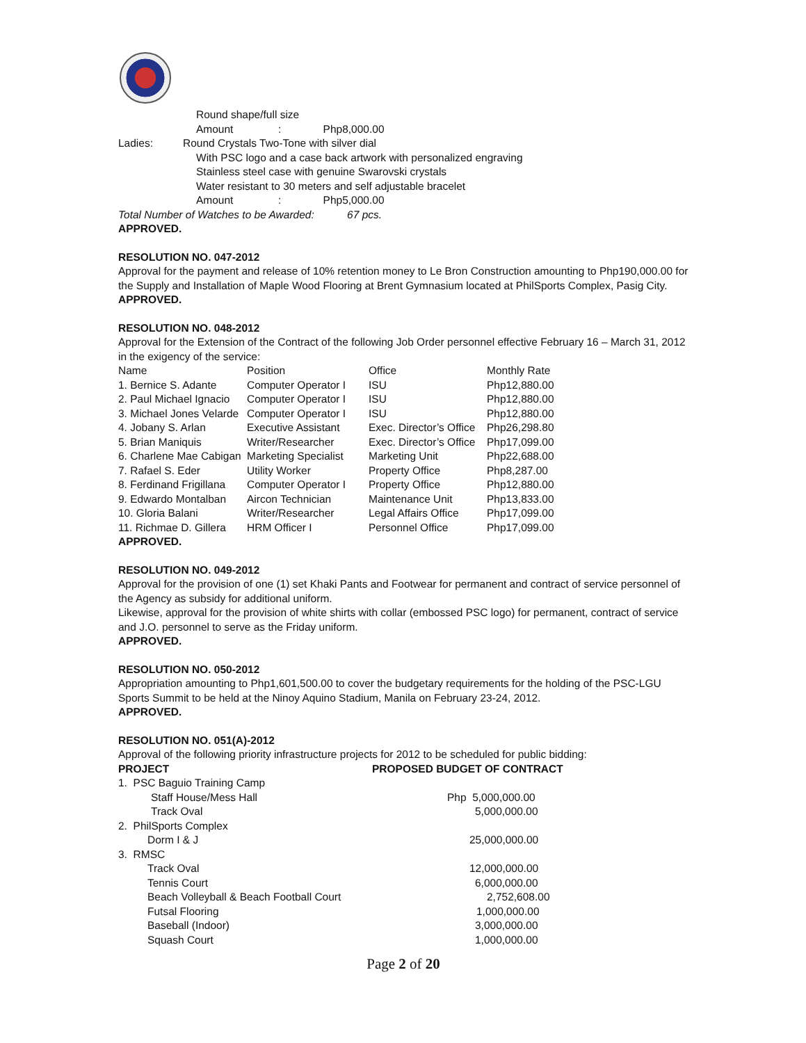Round shape/full size
Amount : Php8,000.00
Ladies: Round Crystals Two-Tone with silver dial
With PSC logo and a case back artwork with personalized engraving
Stainless steel case with genuine Swarovski crystals
Water resistant to 30 meters and self adjustable bracelet
Amount : Php5,000.00
Total Number of Watches to be Awarded: 67 pcs.
APPROVED.
RESOLUTION NO. 047-2012
Approval for the payment and release of 10% retention money to Le Bron Construction amounting to Php190,000.00 for the Supply and Installation of Maple Wood Flooring at Brent Gymnasium located at PhilSports Complex, Pasig City.
APPROVED.
RESOLUTION NO. 048-2012
Approval for the Extension of the Contract of the following Job Order personnel effective February 16 – March 31, 2012 in the exigency of the service:
| Name | Position | Office | Monthly Rate |
| --- | --- | --- | --- |
| 1. Bernice S. Adante | Computer Operator I | ISU | Php12,880.00 |
| 2. Paul Michael Ignacio | Computer Operator I | ISU | Php12,880.00 |
| 3. Michael Jones Velarde | Computer Operator I | ISU | Php12,880.00 |
| 4. Jobany S. Arlan | Executive Assistant | Exec. Director’s Office | Php26,298.80 |
| 5. Brian Maniquis | Writer/Researcher | Exec. Director’s Office | Php17,099.00 |
| 6. Charlene Mae Cabigan | Marketing Specialist | Marketing Unit | Php22,688.00 |
| 7. Rafael S. Eder | Utility Worker | Property Office | Php8,287.00 |
| 8. Ferdinand Frigillana | Computer Operator I | Property Office | Php12,880.00 |
| 9. Edwardo Montalban | Aircon Technician | Maintenance Unit | Php13,833.00 |
| 10. Gloria Balani | Writer/Researcher | Legal Affairs Office | Php17,099.00 |
| 11. Richmae D. Gillera | HRM Officer I | Personnel Office | Php17,099.00 |
APPROVED.
RESOLUTION NO. 049-2012
Approval for the provision of one (1) set Khaki Pants and Footwear for permanent and contract of service personnel of the Agency as subsidy for additional uniform.
Likewise, approval for the provision of white shirts with collar (embossed PSC logo) for permanent, contract of service and J.O. personnel to serve as the Friday uniform.
APPROVED.
RESOLUTION NO. 050-2012
Appropriation amounting to Php1,601,500.00 to cover the budgetary requirements for the holding of the PSC-LGU Sports Summit to be held at the Ninoy Aquino Stadium, Manila on February 23-24, 2012.
APPROVED.
RESOLUTION NO. 051(A)-2012
Approval of the following priority infrastructure projects for 2012 to be scheduled for public bidding:
| PROJECT | PROPOSED BUDGET OF CONTRACT |
| --- | --- |
| 1. PSC Baguio Training Camp | |
| Staff House/Mess Hall | Php 5,000,000.00 |
| Track Oval | 5,000,000.00 |
| 2. PhilSports Complex | |
| Dorm I & J | 25,000,000.00 |
| 3. RMSC | |
| Track Oval | 12,000,000.00 |
| Tennis Court | 6,000,000.00 |
| Beach Volleyball & Beach Football Court | 2,752,608.00 |
| Futsal Flooring | 1,000,000.00 |
| Baseball (Indoor) | 3,000,000.00 |
| Squash Court | 1,000,000.00 |
Page 2 of 20